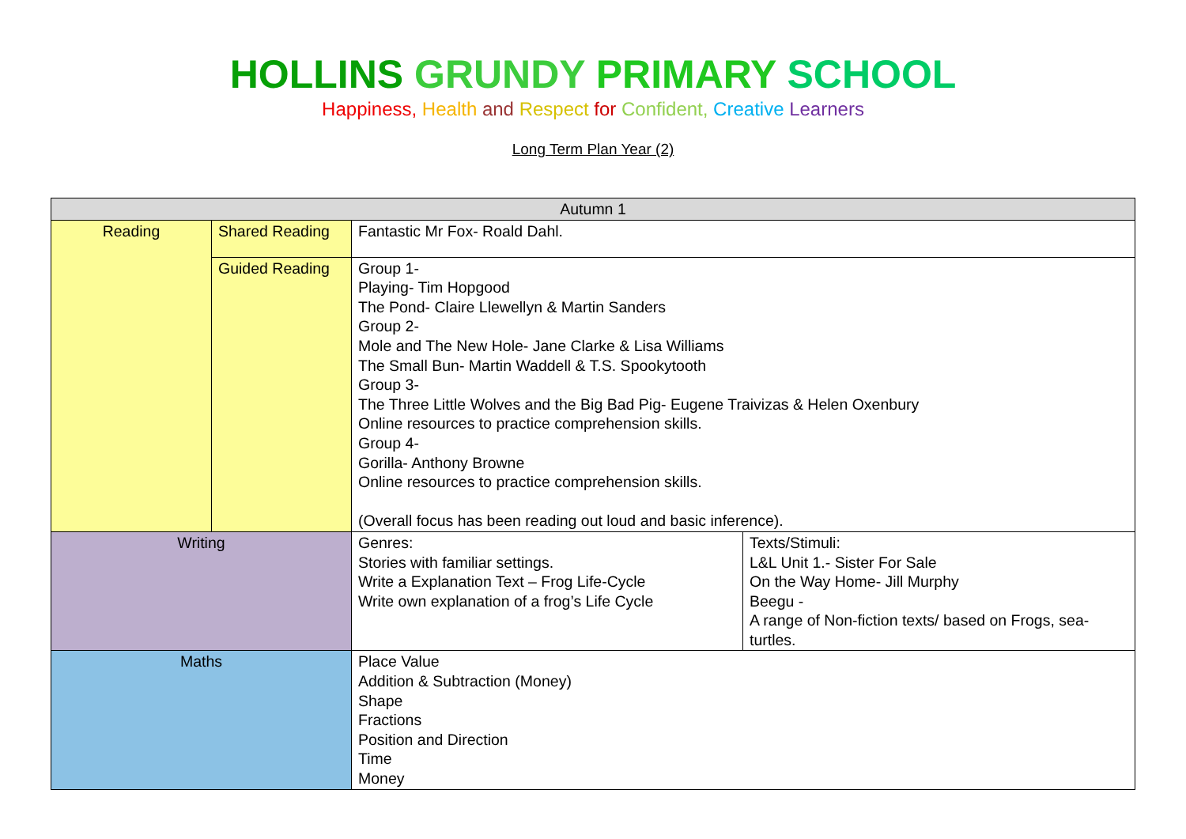HOLLINS GRUNDY PRIMARY SCHOOL
Happiness, Health and Respect for Confident, Creative Learners
Long Term Plan Year (2)
| Autumn 1 | | | |
| Reading | Shared Reading | Fantastic Mr Fox- Roald Dahl. | |
| | Guided Reading | Group 1- Playing- Tim Hopgood The Pond- Claire Llewellyn & Martin Sanders Group 2- Mole and The New Hole- Jane Clarke & Lisa Williams The Small Bun- Martin Waddell & T.S. Spookytooth Group 3- The Three Little Wolves and the Big Bad Pig- Eugene Traivizas & Helen Oxenbury Online resources to practice comprehension skills. Group 4- Gorilla- Anthony Browne Online resources to practice comprehension skills. (Overall focus has been reading out loud and basic inference). | |
| Writing | | Genres: Stories with familiar settings. Write a Explanation Text – Frog Life-Cycle Write own explanation of a frog’s Life Cycle | Texts/Stimuli: L&L Unit 1.- Sister For Sale On the Way Home- Jill Murphy Beegu - A range of Non-fiction texts/ based on Frogs, sea-turtles. |
| Maths | | Place Value Addition & Subtraction (Money) Shape Fractions Position and Direction Time Money | |